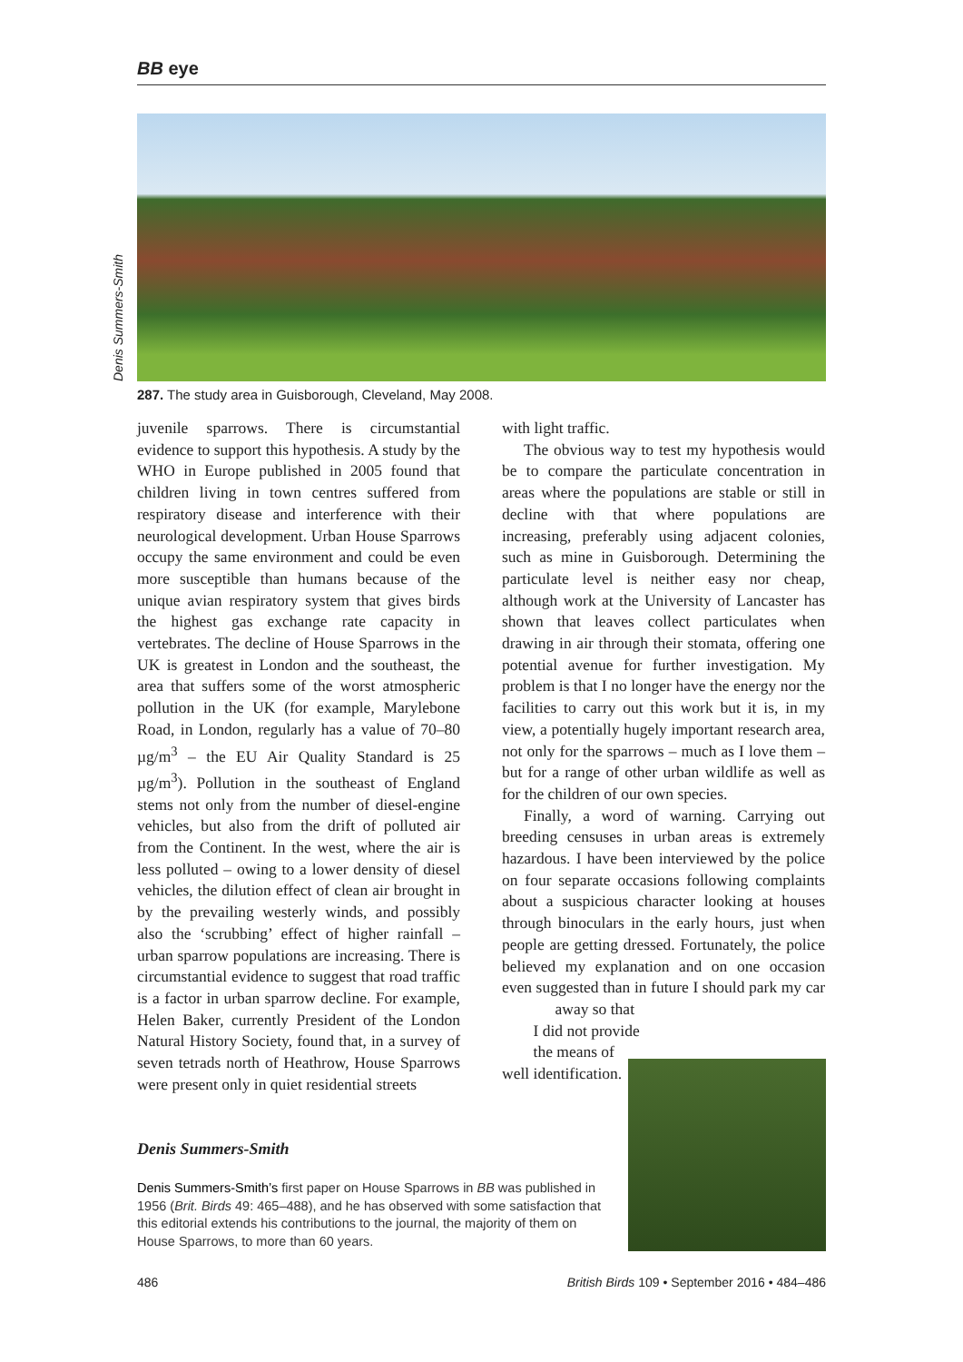BB eye
Denis Summers-Smith
287. The study area in Guisborough, Cleveland, May 2008.
juvenile sparrows. There is circumstantial evidence to support this hypothesis. A study by the WHO in Europe published in 2005 found that children living in town centres suffered from respiratory disease and interference with their neurological development. Urban House Sparrows occupy the same environment and could be even more susceptible than humans because of the unique avian respiratory system that gives birds the highest gas exchange rate capacity in vertebrates. The decline of House Sparrows in the UK is greatest in London and the southeast, the area that suffers some of the worst atmospheric pollution in the UK (for example, Marylebone Road, in London, regularly has a value of 70–80 µg/m<sup>3</sup> – the EU Air Quality Standard is 25 µg/m<sup>3</sup>). Pollution in the southeast of England stems not only from the number of diesel-engine vehicles, but also from the drift of polluted air from the Continent. In the west, where the air is less polluted – owing to a lower density of diesel vehicles, the dilution effect of clean air brought in by the prevailing westerly winds, and possibly also the ‘scrubbing’ effect of higher rainfall – urban sparrow populations are increasing. There is circumstantial evidence to suggest that road traffic is a factor in urban sparrow decline. For example, Helen Baker, currently President of the London Natural History Society, found that, in a survey of seven tetrads north of Heathrow, House Sparrows were present only in quiet residential streets
with light traffic.
The obvious way to test my hypothesis would be to compare the particulate concentration in areas where the populations are stable or still in decline with that where populations are increasing, preferably using adjacent colonies, such as mine in Guisborough. Determining the particulate level is neither easy nor cheap, although work at the University of Lancaster has shown that leaves collect particulates when drawing in air through their stomata, offering one potential avenue for further investigation. My problem is that I no longer have the energy nor the facilities to carry out this work but it is, in my view, a potentially hugely important research area, not only for the sparrows – much as I love them – but for a range of other urban wildlife as well as for the children of our own species.
Finally, a word of warning. Carrying out breeding censuses in urban areas is extremely hazardous. I have been interviewed by the police on four separate occasions following complaints about a suspicious character looking at houses through binoculars in the early hours, just when people are getting dressed. Fortunately, the police believed my explanation and on one occasion even suggested than in future I should park my car well away so that I did not provide the means of identification.
Denis Summers-Smith
Denis Summers-Smith’s first paper on House Sparrows in BB was published in 1956 (Brit. Birds 49: 465–488), and he has observed with some satisfaction that this editorial extends his contributions to the journal, the majority of them on House Sparrows, to more than 60 years.
486
British Birds 109 • September 2016 • 484–486